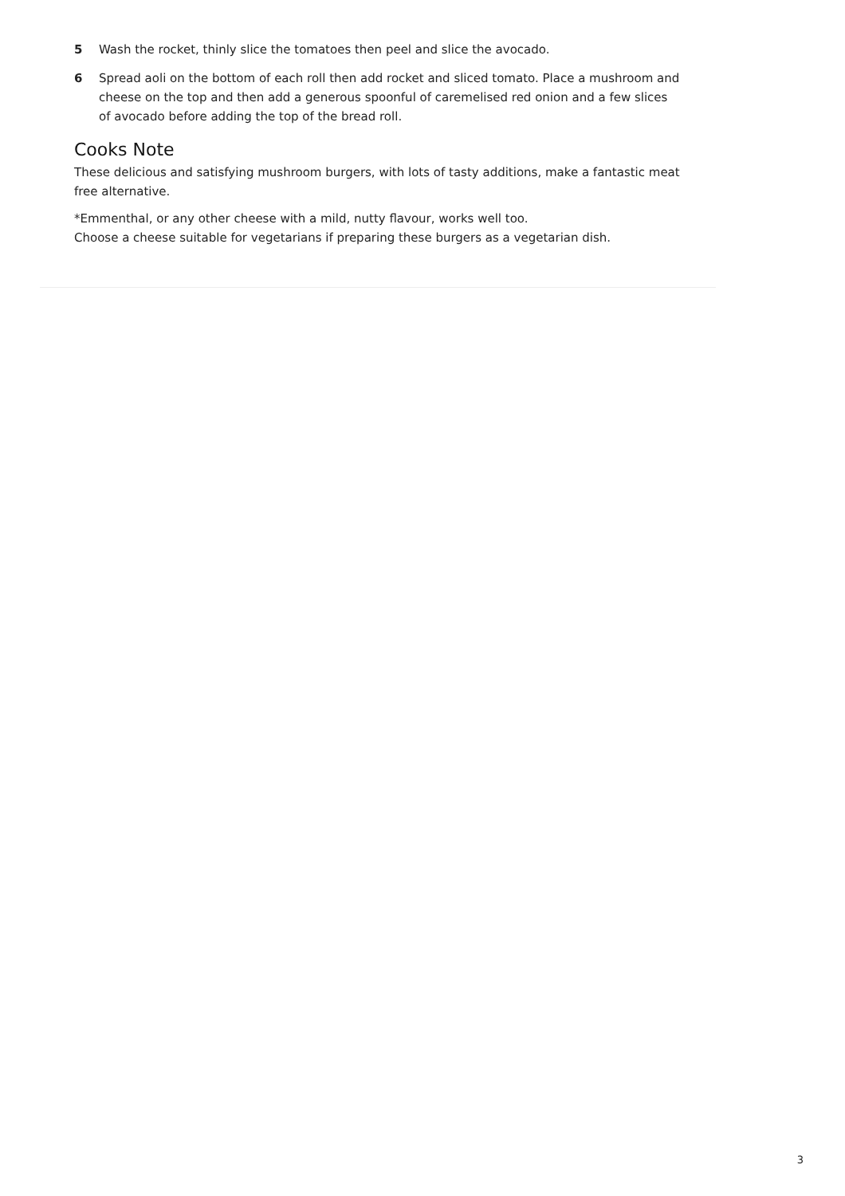5 Wash the rocket, thinly slice the tomatoes then peel and slice the avocado.
6 Spread aoli on the bottom of each roll then add rocket and sliced tomato. Place a mushroom and cheese on the top and then add a generous spoonful of caremelised red onion and a few slices of avocado before adding the top of the bread roll.
Cooks Note
These delicious and satisfying mushroom burgers, with lots of tasty additions, make a fantastic meat free alternative.
*Emmenthal, or any other cheese with a mild, nutty flavour, works well too.
Choose a cheese suitable for vegetarians if preparing these burgers as a vegetarian dish.
3